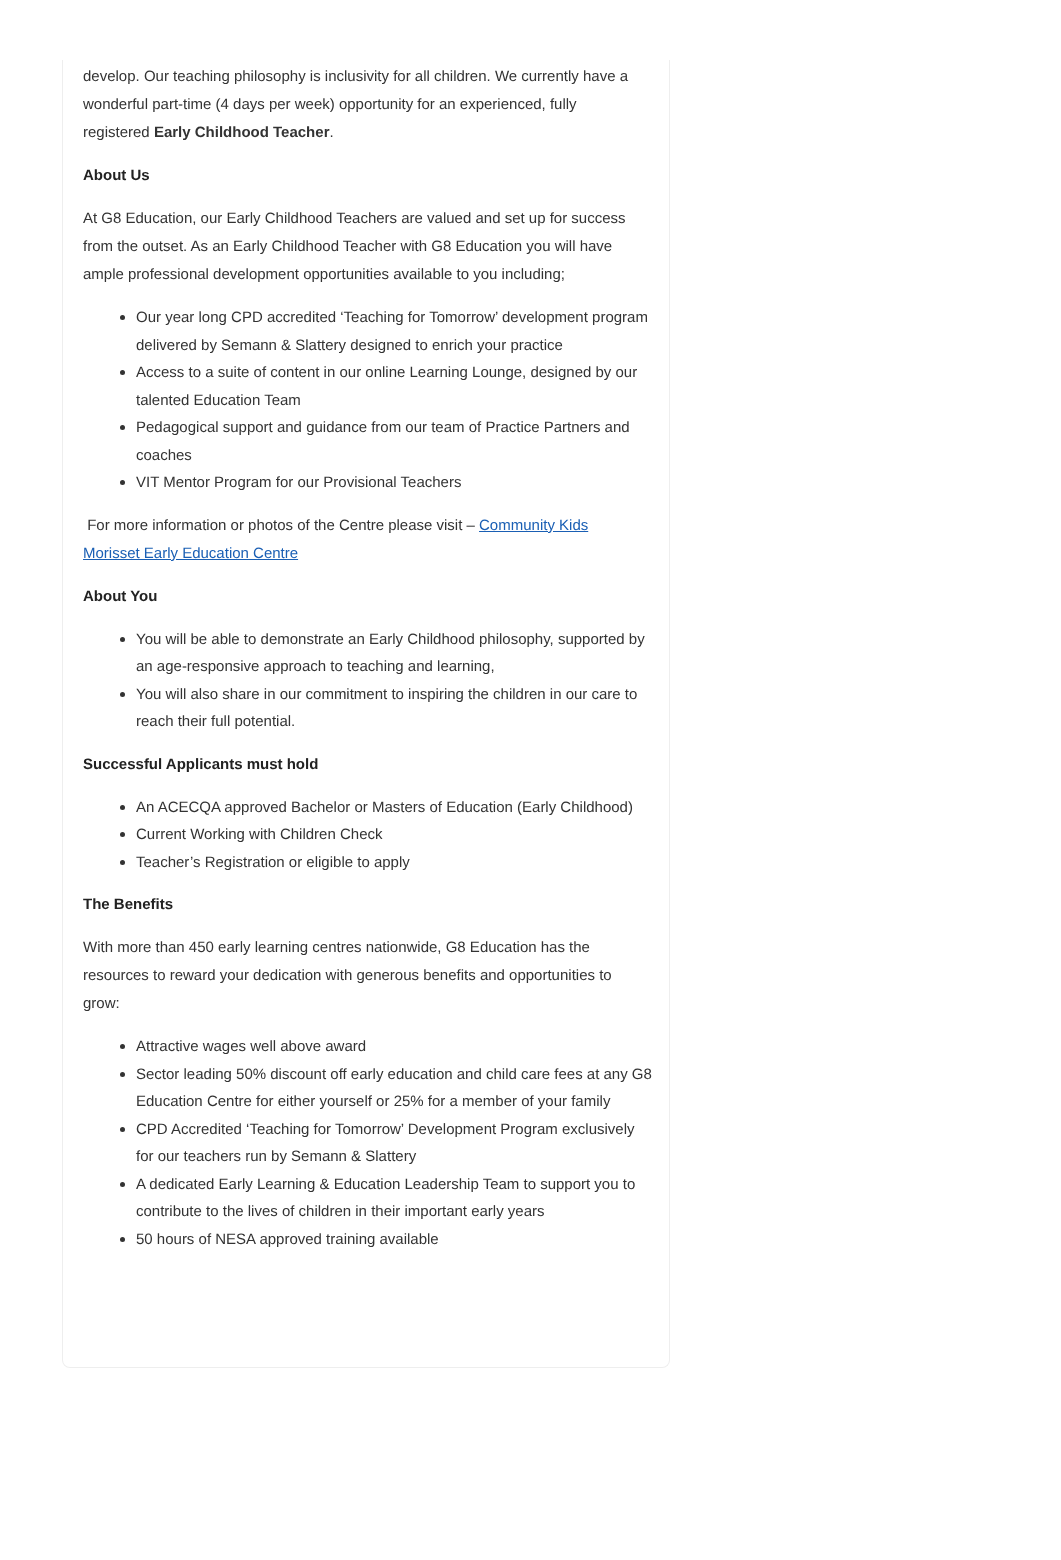develop. Our teaching philosophy is inclusivity for all children. We currently have a wonderful part-time (4 days per week) opportunity for an experienced, fully registered Early Childhood Teacher.
About Us
At G8 Education, our Early Childhood Teachers are valued and set up for success from the outset. As an Early Childhood Teacher with G8 Education you will have ample professional development opportunities available to you including;
Our year long CPD accredited ‘Teaching for Tomorrow’ development program delivered by Semann & Slattery designed to enrich your practice
Access to a suite of content in our online Learning Lounge, designed by our talented Education Team
Pedagogical support and guidance from our team of Practice Partners and coaches
VIT Mentor Program for our Provisional Teachers
For more information or photos of the Centre please visit – Community Kids Morisset Early Education Centre
About You
You will be able to demonstrate an Early Childhood philosophy, supported by an age-responsive approach to teaching and learning,
You will also share in our commitment to inspiring the children in our care to reach their full potential.
Successful Applicants must hold
An ACECQA approved Bachelor or Masters of Education (Early Childhood)
Current Working with Children Check
Teacher’s Registration or eligible to apply
The Benefits
With more than 450 early learning centres nationwide, G8 Education has the resources to reward your dedication with generous benefits and opportunities to grow:
Attractive wages well above award
Sector leading 50% discount off early education and child care fees at any G8 Education Centre for either yourself or 25% for a member of your family
CPD Accredited ‘Teaching for Tomorrow’ Development Program exclusively for our teachers run by Semann & Slattery
A dedicated Early Learning & Education Leadership Team to support you to contribute to the lives of children in their important early years
50 hours of NESA approved training available